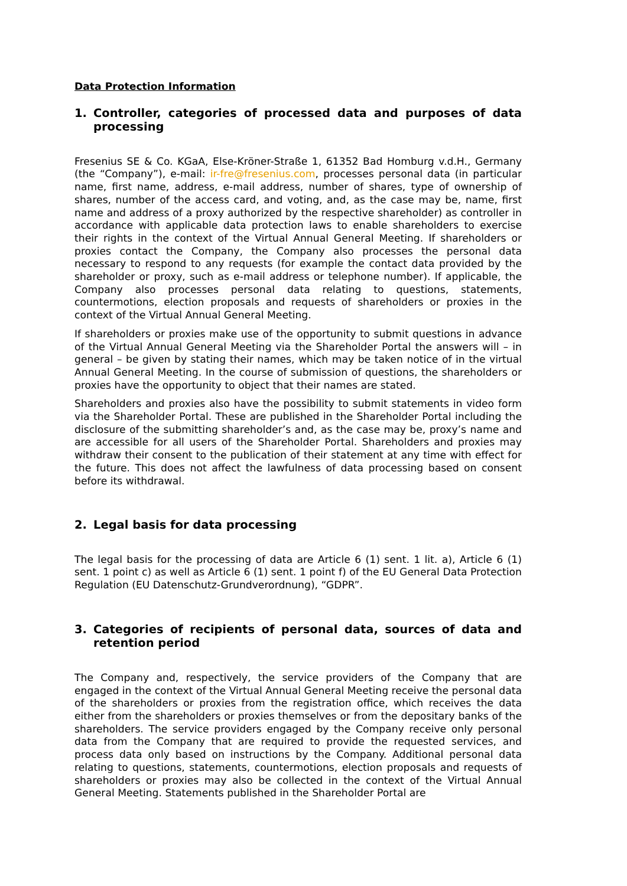Data Protection Information
1. Controller, categories of processed data and purposes of data processing
Fresenius SE & Co. KGaA, Else-Kröner-Straße 1, 61352 Bad Homburg v.d.H., Germany (the “Company”), e-mail: ir-fre@fresenius.com, processes personal data (in particular name, first name, address, e-mail address, number of shares, type of ownership of shares, number of the access card, and voting, and, as the case may be, name, first name and address of a proxy authorized by the respective shareholder) as controller in accordance with applicable data protection laws to enable shareholders to exercise their rights in the context of the Virtual Annual General Meeting. If shareholders or proxies contact the Company, the Company also processes the personal data necessary to respond to any requests (for example the contact data provided by the shareholder or proxy, such as e-mail address or telephone number). If applicable, the Company also processes personal data relating to questions, statements, countermotions, election proposals and requests of shareholders or proxies in the context of the Virtual Annual General Meeting.
If shareholders or proxies make use of the opportunity to submit questions in advance of the Virtual Annual General Meeting via the Shareholder Portal the answers will – in general – be given by stating their names, which may be taken notice of in the virtual Annual General Meeting. In the course of submission of questions, the shareholders or proxies have the opportunity to object that their names are stated.
Shareholders and proxies also have the possibility to submit statements in video form via the Shareholder Portal. These are published in the Shareholder Portal including the disclosure of the submitting shareholder’s and, as the case may be, proxy’s name and are accessible for all users of the Shareholder Portal. Shareholders and proxies may withdraw their consent to the publication of their statement at any time with effect for the future. This does not affect the lawfulness of data processing based on consent before its withdrawal.
2. Legal basis for data processing
The legal basis for the processing of data are Article 6 (1) sent. 1 lit. a), Article 6 (1) sent. 1 point c) as well as Article 6 (1) sent. 1 point f) of the EU General Data Protection Regulation (EU Datenschutz-Grundverordnung), “GDPR”.
3. Categories of recipients of personal data, sources of data and retention period
The Company and, respectively, the service providers of the Company that are engaged in the context of the Virtual Annual General Meeting receive the personal data of the shareholders or proxies from the registration office, which receives the data either from the shareholders or proxies themselves or from the depositary banks of the shareholders. The service providers engaged by the Company receive only personal data from the Company that are required to provide the requested services, and process data only based on instructions by the Company. Additional personal data relating to questions, statements, countermotions, election proposals and requests of shareholders or proxies may also be collected in the context of the Virtual Annual General Meeting. Statements published in the Shareholder Portal are